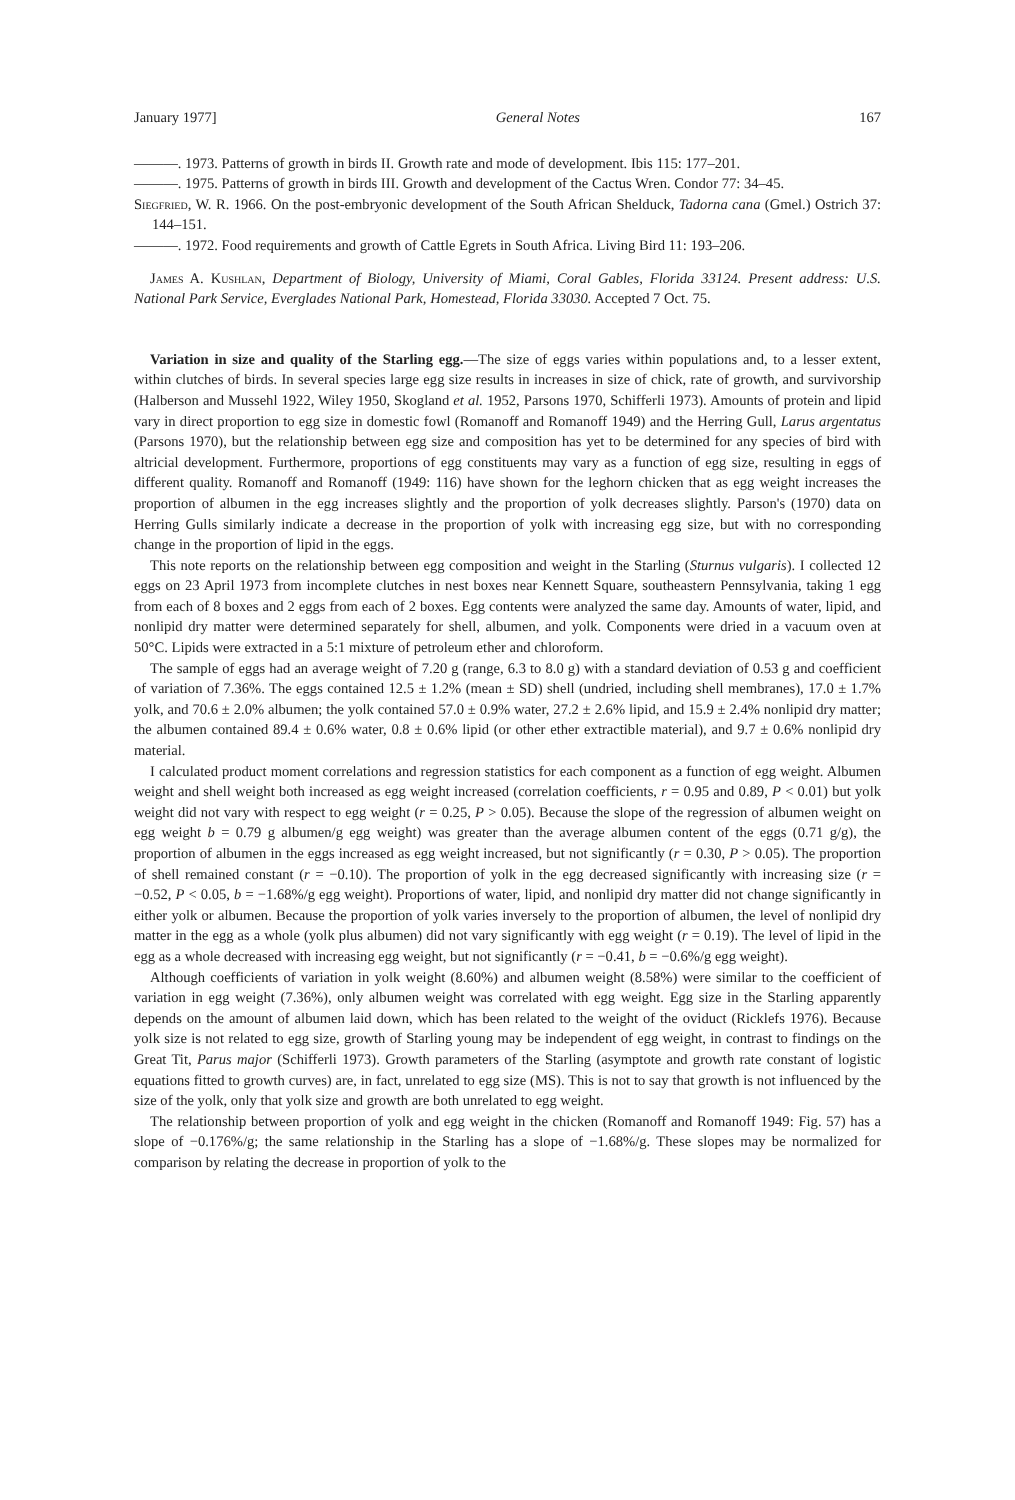January 1977] General Notes 167
———. 1973. Patterns of growth in birds II. Growth rate and mode of development. Ibis 115: 177–201.
———. 1975. Patterns of growth in birds III. Growth and development of the Cactus Wren. Condor 77: 34–45.
Siegfried, W. R. 1966. On the post-embryonic development of the South African Shelduck, Tadorna cana (Gmel.) Ostrich 37: 144–151.
———. 1972. Food requirements and growth of Cattle Egrets in South Africa. Living Bird 11: 193–206.
James A. Kushlan, Department of Biology, University of Miami, Coral Gables, Florida 33124. Present address: U.S. National Park Service, Everglades National Park, Homestead, Florida 33030. Accepted 7 Oct. 75.
Variation in size and quality of the Starling egg.—The size of eggs varies within populations and, to a lesser extent, within clutches of birds. In several species large egg size results in increases in size of chick, rate of growth, and survivorship (Halberson and Mussehl 1922, Wiley 1950, Skogland et al. 1952, Parsons 1970, Schifferli 1973). Amounts of protein and lipid vary in direct proportion to egg size in domestic fowl (Romanoff and Romanoff 1949) and the Herring Gull, Larus argentatus (Parsons 1970), but the relationship between egg size and composition has yet to be determined for any species of bird with altricial development. Furthermore, proportions of egg constituents may vary as a function of egg size, resulting in eggs of different quality. Romanoff and Romanoff (1949: 116) have shown for the leghorn chicken that as egg weight increases the proportion of albumen in the egg increases slightly and the proportion of yolk decreases slightly. Parson's (1970) data on Herring Gulls similarly indicate a decrease in the proportion of yolk with increasing egg size, but with no corresponding change in the proportion of lipid in the eggs.
This note reports on the relationship between egg composition and weight in the Starling (Sturnus vulgaris). I collected 12 eggs on 23 April 1973 from incomplete clutches in nest boxes near Kennett Square, southeastern Pennsylvania, taking 1 egg from each of 8 boxes and 2 eggs from each of 2 boxes. Egg contents were analyzed the same day. Amounts of water, lipid, and nonlipid dry matter were determined separately for shell, albumen, and yolk. Components were dried in a vacuum oven at 50°C. Lipids were extracted in a 5:1 mixture of petroleum ether and chloroform.
The sample of eggs had an average weight of 7.20 g (range, 6.3 to 8.0 g) with a standard deviation of 0.53 g and coefficient of variation of 7.36%. The eggs contained 12.5 ± 1.2% (mean ± SD) shell (undried, including shell membranes), 17.0 ± 1.7% yolk, and 70.6 ± 2.0% albumen; the yolk contained 57.0 ± 0.9% water, 27.2 ± 2.6% lipid, and 15.9 ± 2.4% nonlipid dry matter; the albumen contained 89.4 ± 0.6% water, 0.8 ± 0.6% lipid (or other ether extractible material), and 9.7 ± 0.6% nonlipid dry material.
I calculated product moment correlations and regression statistics for each component as a function of egg weight. Albumen weight and shell weight both increased as egg weight increased (correlation coefficients, r = 0.95 and 0.89, P < 0.01) but yolk weight did not vary with respect to egg weight (r = 0.25, P > 0.05). Because the slope of the regression of albumen weight on egg weight b = 0.79 g albumen/g egg weight) was greater than the average albumen content of the eggs (0.71 g/g), the proportion of albumen in the eggs increased as egg weight increased, but not significantly (r = 0.30, P > 0.05). The proportion of shell remained constant (r = −0.10). The proportion of yolk in the egg decreased significantly with increasing size (r = −0.52, P < 0.05, b = −1.68%/g egg weight). Proportions of water, lipid, and nonlipid dry matter did not change significantly in either yolk or albumen. Because the proportion of yolk varies inversely to the proportion of albumen, the level of nonlipid dry matter in the egg as a whole (yolk plus albumen) did not vary significantly with egg weight (r = 0.19). The level of lipid in the egg as a whole decreased with increasing egg weight, but not significantly (r = −0.41, b = −0.6%/g egg weight).
Although coefficients of variation in yolk weight (8.60%) and albumen weight (8.58%) were similar to the coefficient of variation in egg weight (7.36%), only albumen weight was correlated with egg weight. Egg size in the Starling apparently depends on the amount of albumen laid down, which has been related to the weight of the oviduct (Ricklefs 1976). Because yolk size is not related to egg size, growth of Starling young may be independent of egg weight, in contrast to findings on the Great Tit, Parus major (Schifferli 1973). Growth parameters of the Starling (asymptote and growth rate constant of logistic equations fitted to growth curves) are, in fact, unrelated to egg size (MS). This is not to say that growth is not influenced by the size of the yolk, only that yolk size and growth are both unrelated to egg weight.
The relationship between proportion of yolk and egg weight in the chicken (Romanoff and Romanoff 1949: Fig. 57) has a slope of −0.176%/g; the same relationship in the Starling has a slope of −1.68%/g. These slopes may be normalized for comparison by relating the decrease in proportion of yolk to the